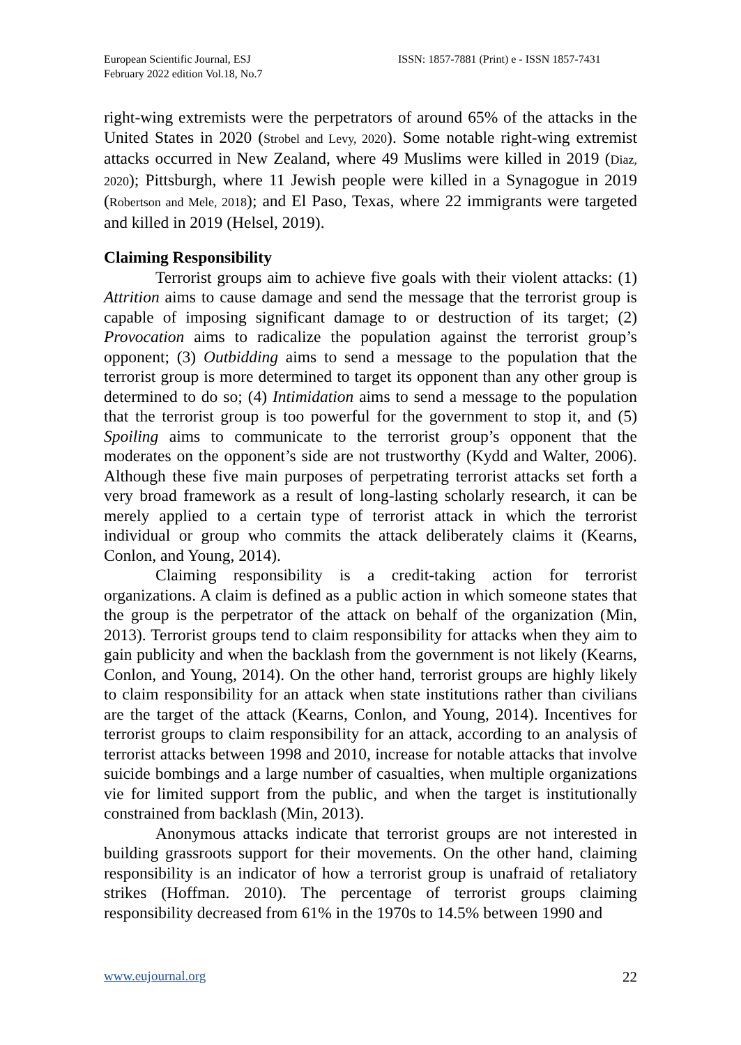European Scientific Journal, ESJ
February 2022 edition Vol.18, No.7
ISSN: 1857-7881 (Print) e - ISSN 1857-7431
right-wing extremists were the perpetrators of around 65% of the attacks in the United States in 2020 (Strobel and Levy, 2020). Some notable right-wing extremist attacks occurred in New Zealand, where 49 Muslims were killed in 2019 (Diaz, 2020); Pittsburgh, where 11 Jewish people were killed in a Synagogue in 2019 (Robertson and Mele, 2018); and El Paso, Texas, where 22 immigrants were targeted and killed in 2019 (Helsel, 2019).
Claiming Responsibility
Terrorist groups aim to achieve five goals with their violent attacks: (1) Attrition aims to cause damage and send the message that the terrorist group is capable of imposing significant damage to or destruction of its target; (2) Provocation aims to radicalize the population against the terrorist group’s opponent; (3) Outbidding aims to send a message to the population that the terrorist group is more determined to target its opponent than any other group is determined to do so; (4) Intimidation aims to send a message to the population that the terrorist group is too powerful for the government to stop it, and (5) Spoiling aims to communicate to the terrorist group’s opponent that the moderates on the opponent’s side are not trustworthy (Kydd and Walter, 2006). Although these five main purposes of perpetrating terrorist attacks set forth a very broad framework as a result of long-lasting scholarly research, it can be merely applied to a certain type of terrorist attack in which the terrorist individual or group who commits the attack deliberately claims it (Kearns, Conlon, and Young, 2014).
Claiming responsibility is a credit-taking action for terrorist organizations. A claim is defined as a public action in which someone states that the group is the perpetrator of the attack on behalf of the organization (Min, 2013). Terrorist groups tend to claim responsibility for attacks when they aim to gain publicity and when the backlash from the government is not likely (Kearns, Conlon, and Young, 2014). On the other hand, terrorist groups are highly likely to claim responsibility for an attack when state institutions rather than civilians are the target of the attack (Kearns, Conlon, and Young, 2014). Incentives for terrorist groups to claim responsibility for an attack, according to an analysis of terrorist attacks between 1998 and 2010, increase for notable attacks that involve suicide bombings and a large number of casualties, when multiple organizations vie for limited support from the public, and when the target is institutionally constrained from backlash (Min, 2013).
Anonymous attacks indicate that terrorist groups are not interested in building grassroots support for their movements. On the other hand, claiming responsibility is an indicator of how a terrorist group is unafraid of retaliatory strikes (Hoffman. 2010). The percentage of terrorist groups claiming responsibility decreased from 61% in the 1970s to 14.5% between 1990 and
www.eujournal.org 22